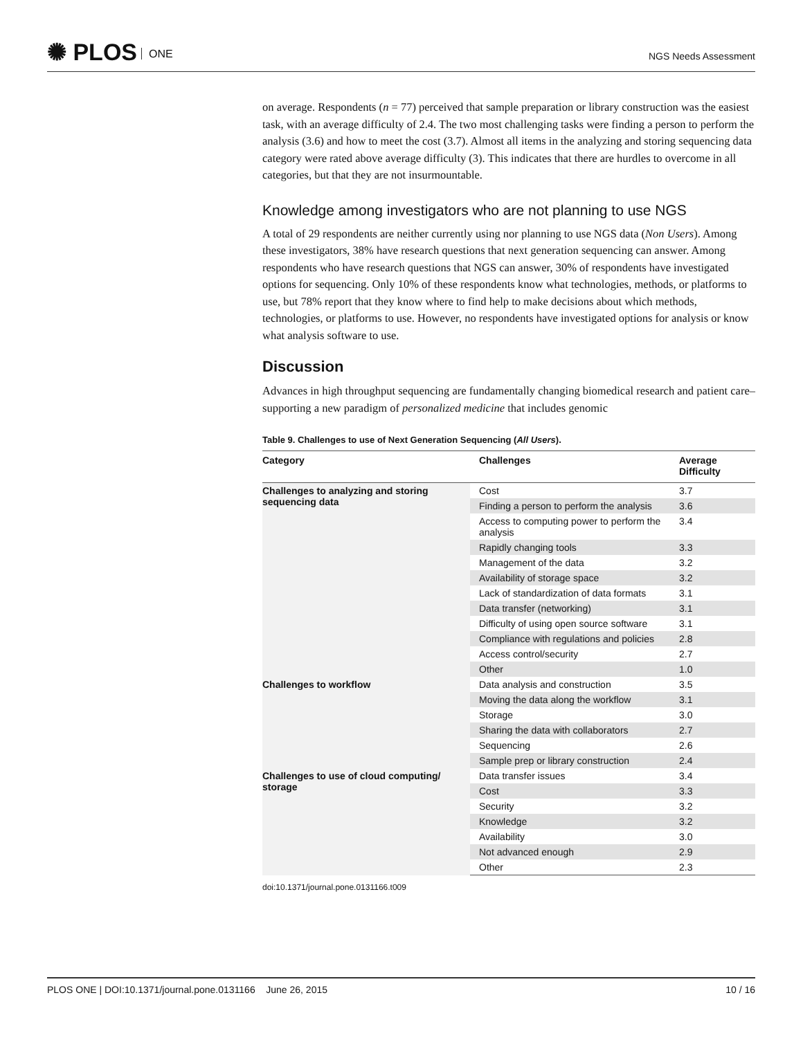✺ PLOS ONE NGS Needs Assessment
on average. Respondents (n = 77) perceived that sample preparation or library construction was the easiest task, with an average difficulty of 2.4. The two most challenging tasks were finding a person to perform the analysis (3.6) and how to meet the cost (3.7). Almost all items in the analyzing and storing sequencing data category were rated above average difficulty (3). This indicates that there are hurdles to overcome in all categories, but that they are not insurmountable.
Knowledge among investigators who are not planning to use NGS
A total of 29 respondents are neither currently using nor planning to use NGS data (Non Users). Among these investigators, 38% have research questions that next generation sequencing can answer. Among respondents who have research questions that NGS can answer, 30% of respondents have investigated options for sequencing. Only 10% of these respondents know what technologies, methods, or platforms to use, but 78% report that they know where to find help to make decisions about which methods, technologies, or platforms to use. However, no respondents have investigated options for analysis or know what analysis software to use.
Discussion
Advances in high throughput sequencing are fundamentally changing biomedical research and patient care–supporting a new paradigm of personalized medicine that includes genomic
Table 9. Challenges to use of Next Generation Sequencing (All Users).
| Category | Challenges | Average Difficulty |
| --- | --- | --- |
| Challenges to analyzing and storing sequencing data | Cost | 3.7 |
| | Finding a person to perform the analysis | 3.6 |
| | Access to computing power to perform the analysis | 3.4 |
| | Rapidly changing tools | 3.3 |
| | Management of the data | 3.2 |
| | Availability of storage space | 3.2 |
| | Lack of standardization of data formats | 3.1 |
| | Data transfer (networking) | 3.1 |
| | Difficulty of using open source software | 3.1 |
| | Compliance with regulations and policies | 2.8 |
| | Access control/security | 2.7 |
| | Other | 1.0 |
| Challenges to workflow | Data analysis and construction | 3.5 |
| | Moving the data along the workflow | 3.1 |
| | Storage | 3.0 |
| | Sharing the data with collaborators | 2.7 |
| | Sequencing | 2.6 |
| | Sample prep or library construction | 2.4 |
| Challenges to use of cloud computing/ storage | Data transfer issues | 3.4 |
| | Cost | 3.3 |
| | Security | 3.2 |
| | Knowledge | 3.2 |
| | Availability | 3.0 |
| | Not advanced enough | 2.9 |
| | Other | 2.3 |
doi:10.1371/journal.pone.0131166.t009
PLOS ONE | DOI:10.1371/journal.pone.0131166 June 26, 2015 10 / 16